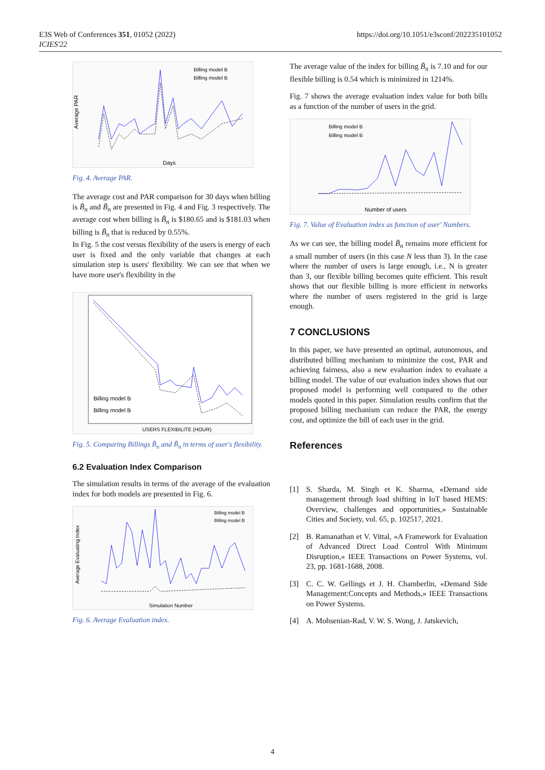E3S Web of Conferences 351, 01052 (2022)
ICIES'22
https://doi.org/10.1051/e3sconf/202235101052
Average PAR
Days
Billing model B
Billing model B
Fig. 4. Average PAR.
The average cost and PAR comparison for 30 days when billing is B̃<sub>n</sub> and B̃<sub>n</sub> are presented in Fig. 4 and Fig. 3 respectively. The average cost when billing is B̃<sub>n</sub> is $180.65 and is $181.03 when billing is B̃<sub>n</sub> that is reduced by 0.55%.
In Fig. 5 the cost versus flexibility of the users is energy of each user is fixed and the only variable that changes at each simulation step is users' flexibility. We can see that when we have more user's flexibility in the
Billing model B
Billing model B
USERS FLEXIBILITE (HOUR)
Fig. 5. Comparing Billings B̃<sub>n</sub> and B̃<sub>n</sub> in terms of user's flexibility.
6.2 Evaluation Index Comparison
The simulation results in terms of the average of the evaluation index for both models are presented in Fig. 6.
Average Evaluating Index
Simulation Number
Billing model B
Billing model B
Fig. 6. Average Evaluation index.
The average value of the index for billing B̃<sub>n</sub> is 7.10 and for our flexible billing is 0.54 which is minimized in 1214%.
Fig. 7 shows the average evaluation index value for both bills as a function of the number of users in the grid.
Number of users
Billing model B
Billing model B
Fig. 7. Value of Evaluation index as function of user' Numbers.
As we can see, the billing model B̃<sub>n</sub> remains more efficient for a small number of users (in this case N less than 3). In the case where the number of users is large enough, i.e., N is greater than 3, our flexible billing becomes quite efficient. This result shows that our flexible billing is more efficient in networks where the number of users registered in the grid is large enough.
7 CONCLUSIONS
In this paper, we have presented an optimal, autonomous, and distributed billing mechanism to minimize the cost, PAR and achieving fairness, also a new evaluation index to evaluate a billing model. The value of our evaluation index shows that our proposed model is performing well compared to the other models quoted in this paper. Simulation results confirm that the proposed billing mechanism can reduce the PAR, the energy cost, and optimize the bill of each user in the grid.
References
[1] S. Sharda, M. Singh et K. Sharma, «Demand side management through load shifting in IoT based HEMS: Overview, challenges and opportunities,» Sustainable Cities and Society, vol. 65, p. 102517, 2021.
[2] B. Ramanathan et V. Vittal, «A Framework for Evaluation of Advanced Direct Load Control With Minimum Disruption,» IEEE Transactions on Power Systems, vol. 23, pp. 1681-1688, 2008.
[3] C. C. W. Gellings et J. H. Chamberlin, «Demand Side Management:Concepts and Methods,» IEEE Transactions on Power Systems.
[4] A. Mohsenian-Rad, V. W. S. Wong, J. Jatskevich,
4